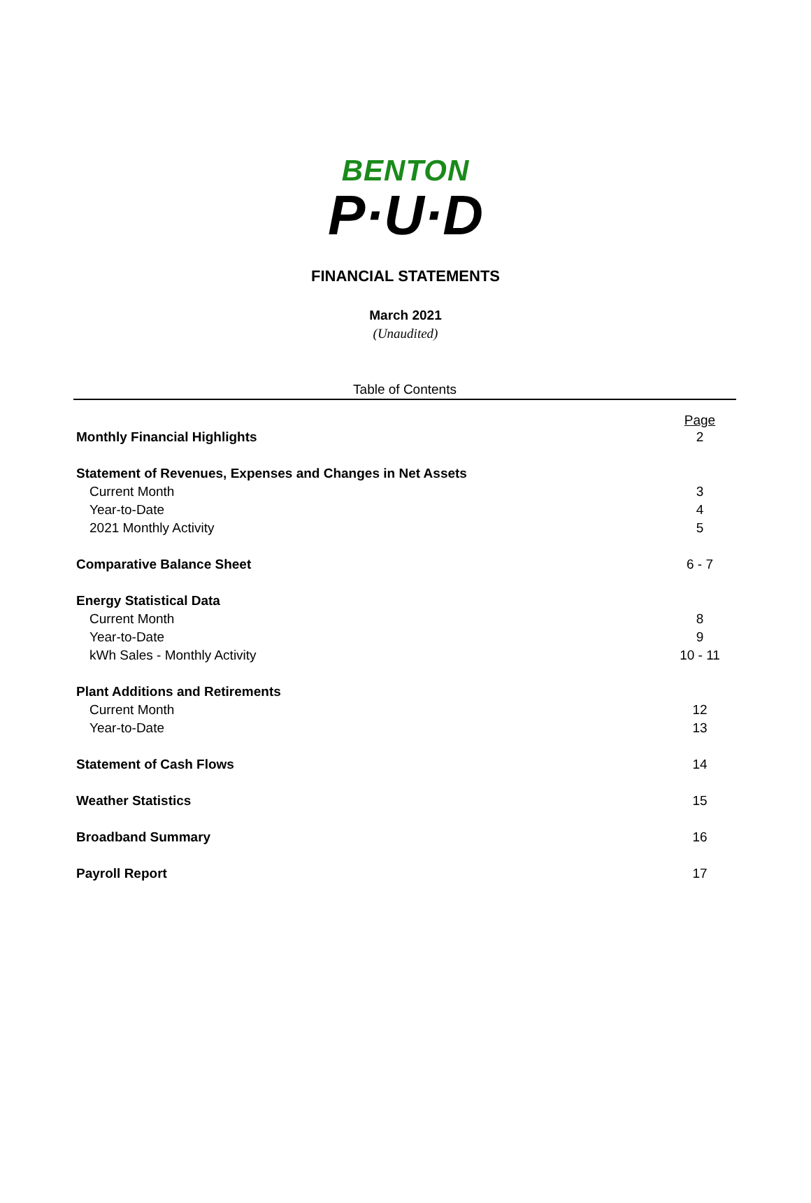BENTON
P·U·D
FINANCIAL STATEMENTS
March 2021
(Unaudited)
Table of Contents
| | Page |
| Monthly Financial Highlights | 2 |
| Statement of Revenues, Expenses and Changes in Net Assets | |
| Current Month | 3 |
| Year-to-Date | 4 |
| 2021 Monthly Activity | 5 |
| Comparative Balance Sheet | 6 - 7 |
| Energy Statistical Data | |
| Current Month | 8 |
| Year-to-Date | 9 |
| kWh Sales - Monthly Activity | 10 - 11 |
| Plant Additions and Retirements | |
| Current Month | 12 |
| Year-to-Date | 13 |
| Statement of Cash Flows | 14 |
| Weather Statistics | 15 |
| Broadband Summary | 16 |
| Payroll Report | 17 |